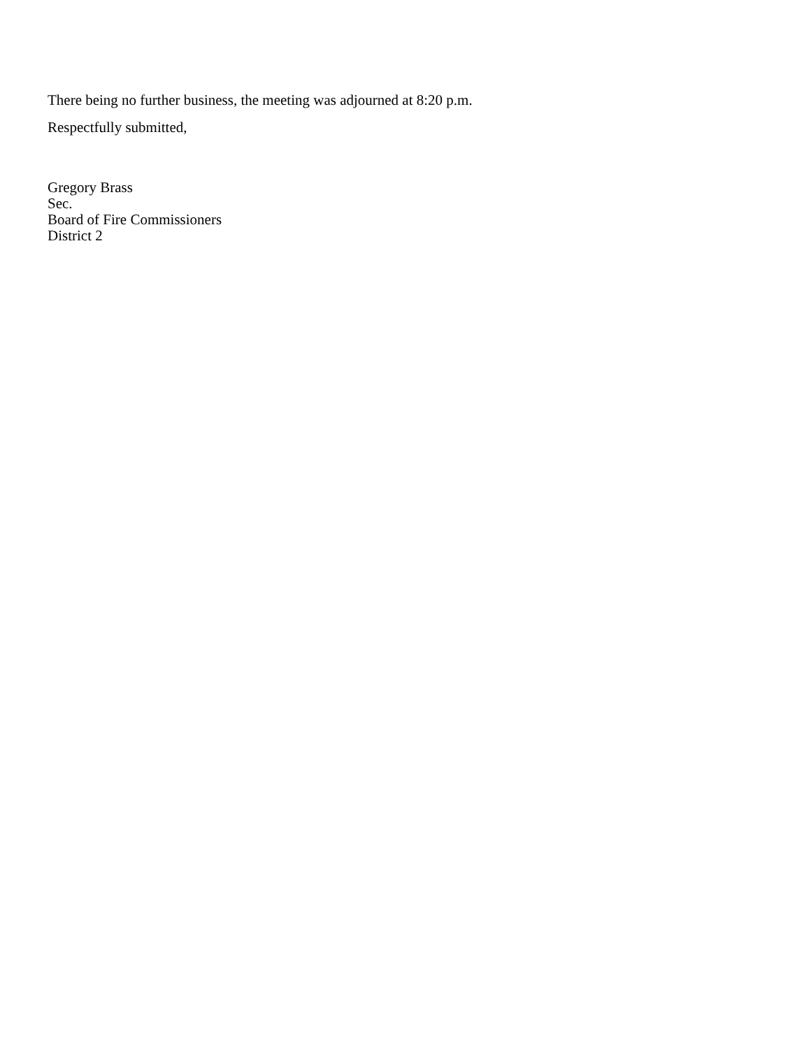There being no further business, the meeting was adjourned at 8:20 p.m.
Respectfully submitted,
Gregory Brass
Sec.
Board of Fire Commissioners
District 2